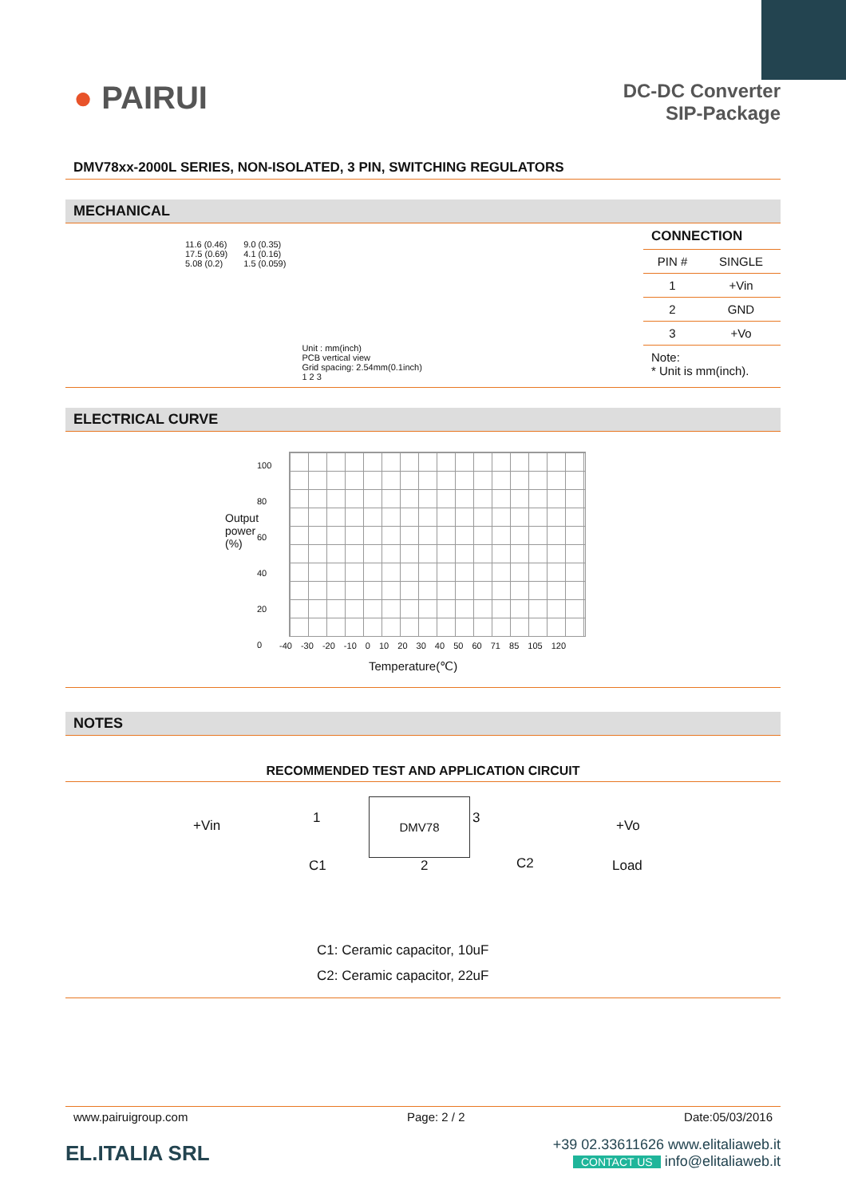● PAIRUI
DC-DC Converter
SIP-Package
DMV78xx-2000L SERIES, NON-ISOLATED, 3 PIN, SWITCHING REGULATORS
MECHANICAL
11.6 (0.46)
17.5 (0.69)
5.08 (0.2)
9.0 (0.35)
4.1 (0.16)
1.5 (0.059)
Unit : mm(inch)
PCB vertical view
Grid spacing: 2.54mm(0.1inch)
1 2 3
CONNECTION
| PIN # | SINGLE |
| --- | --- |
| 1 | +Vin |
| 2 | GND |
| 3 | +Vo |
Note:
* Unit is mm(inch).
ELECTRICAL CURVE
100
80
60
40
20
0
Output power (%)
-40 -30 -20 -10 0 10 20 30 40 50 60 71 85 105 120
Temperature(℃)
NOTES
RECOMMENDED TEST AND APPLICATION CIRCUIT
DMV78
+Vin 1 3 +Vo
C1 2 C2 Load
C1: Ceramic capacitor, 10uF
C2: Ceramic capacitor, 22uF
www.pairuigroup.com Page: 2 / 2 Date:05/03/2016
EL.ITALIA SRL
+39 02.33611626 www.elitaliaweb.it
CONTACT US info@elitaliaweb.it